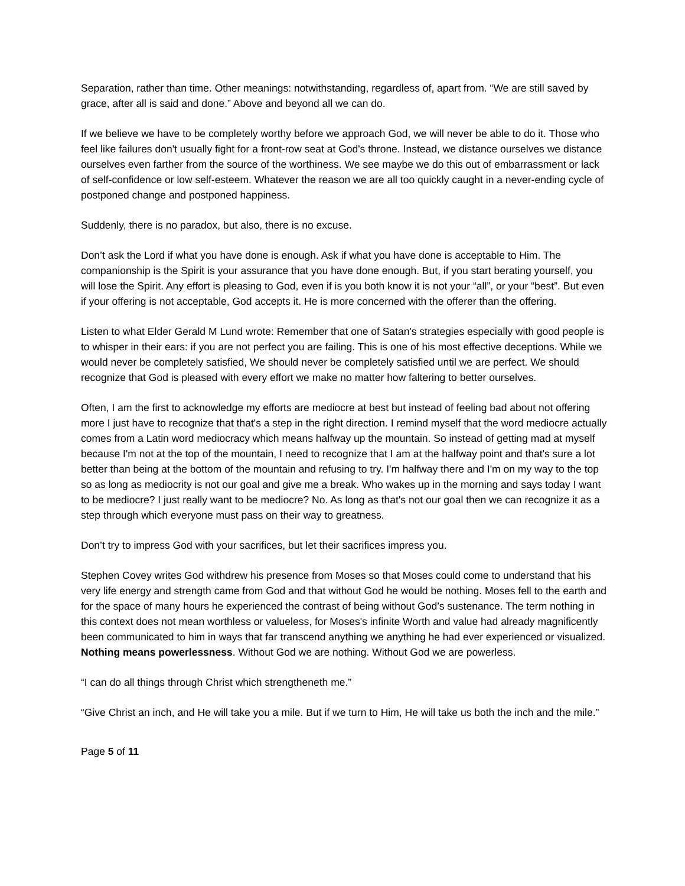Separation, rather than time. Other meanings: notwithstanding, regardless of, apart from. “We are still saved by grace, after all is said and done.” Above and beyond all we can do.
If we believe we have to be completely worthy before we approach God, we will never be able to do it. Those who feel like failures don't usually fight for a front-row seat at God's throne. Instead, we distance ourselves we distance ourselves even farther from the source of the worthiness. We see maybe we do this out of embarrassment or lack of self-confidence or low self-esteem. Whatever the reason we are all too quickly caught in a never-ending cycle of postponed change and postponed happiness.
Suddenly, there is no paradox, but also, there is no excuse.
Don’t ask the Lord if what you have done is enough. Ask if what you have done is acceptable to Him. The companionship is the Spirit is your assurance that you have done enough. But, if you start berating yourself, you will lose the Spirit. Any effort is pleasing to God, even if is you both know it is not your “all”, or your “best”. But even if your offering is not acceptable, God accepts it. He is more concerned with the offerer than the offering.
Listen to what Elder Gerald M Lund wrote: Remember that one of Satan's strategies especially with good people is to whisper in their ears: if you are not perfect you are failing. This is one of his most effective deceptions. While we would never be completely satisfied, We should never be completely satisfied until we are perfect. We should recognize that God is pleased with every effort we make no matter how faltering to better ourselves.
Often, I am the first to acknowledge my efforts are mediocre at best but instead of feeling bad about not offering more I just have to recognize that that's a step in the right direction. I remind myself that the word mediocre actually comes from a Latin word mediocracy which means halfway up the mountain. So instead of getting mad at myself because I'm not at the top of the mountain, I need to recognize that I am at the halfway point and that's sure a lot better than being at the bottom of the mountain and refusing to try. I'm halfway there and I'm on my way to the top so as long as mediocrity is not our goal and give me a break. Who wakes up in the morning and says today I want to be mediocre? I just really want to be mediocre? No. As long as that's not our goal then we can recognize it as a step through which everyone must pass on their way to greatness.
Don’t try to impress God with your sacrifices, but let their sacrifices impress you.
Stephen Covey writes God withdrew his presence from Moses so that Moses could come to understand that his very life energy and strength came from God and that without God he would be nothing. Moses fell to the earth and for the space of many hours he experienced the contrast of being without God’s sustenance. The term nothing in this context does not mean worthless or valueless, for Moses's infinite Worth and value had already magnificently been communicated to him in ways that far transcend anything we anything he had ever experienced or visualized. Nothing means powerlessness. Without God we are nothing. Without God we are powerless.
“I can do all things through Christ which strengtheneth me.”
“Give Christ an inch, and He will take you a mile. But if we turn to Him, He will take us both the inch and the mile.”
Page 5 of 11